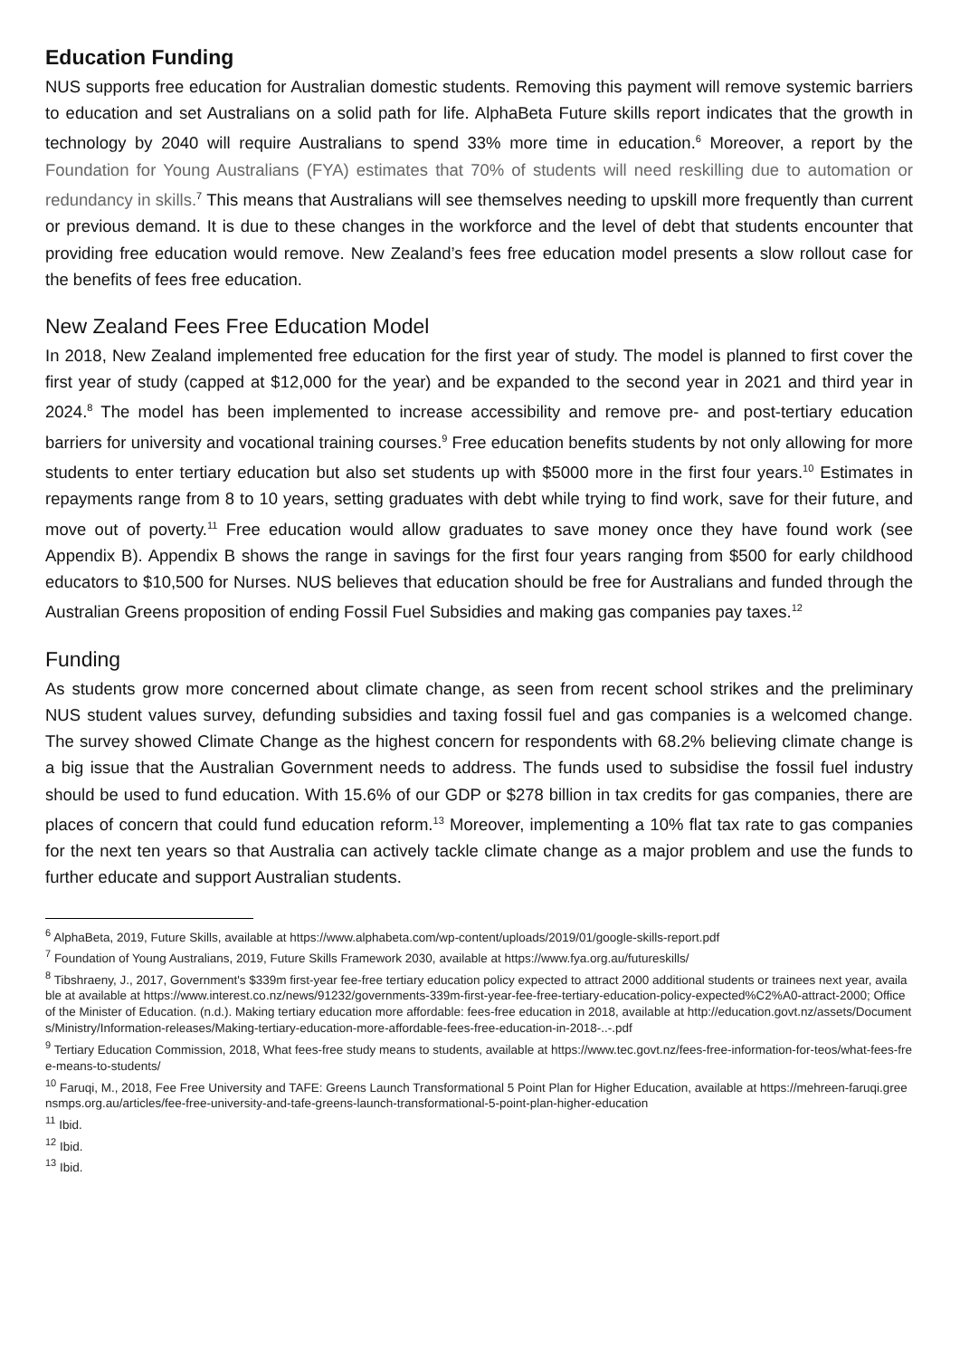Education Funding
NUS supports free education for Australian domestic students. Removing this payment will remove systemic barriers to education and set Australians on a solid path for life. AlphaBeta Future skills report indicates that the growth in technology by 2040 will require Australians to spend 33% more time in education.<sup>6</sup> Moreover, a report by the Foundation for Young Australians (FYA) estimates that 70% of students will need reskilling due to automation or redundancy in skills.<sup>7</sup> This means that Australians will see themselves needing to upskill more frequently than current or previous demand. It is due to these changes in the workforce and the level of debt that students encounter that providing free education would remove. New Zealand’s fees free education model presents a slow rollout case for the benefits of fees free education.
New Zealand Fees Free Education Model
In 2018, New Zealand implemented free education for the first year of study. The model is planned to first cover the first year of study (capped at $12,000 for the year) and be expanded to the second year in 2021 and third year in 2024.<sup>8</sup> The model has been implemented to increase accessibility and remove pre- and post-tertiary education barriers for university and vocational training courses.<sup>9</sup> Free education benefits students by not only allowing for more students to enter tertiary education but also set students up with $5000 more in the first four years.<sup>10</sup> Estimates in repayments range from 8 to 10 years, setting graduates with debt while trying to find work, save for their future, and move out of poverty.<sup>11</sup> Free education would allow graduates to save money once they have found work (see Appendix B). Appendix B shows the range in savings for the first four years ranging from $500 for early childhood educators to $10,500 for Nurses. NUS believes that education should be free for Australians and funded through the Australian Greens proposition of ending Fossil Fuel Subsidies and making gas companies pay taxes.<sup>12</sup>
Funding
As students grow more concerned about climate change, as seen from recent school strikes and the preliminary NUS student values survey, defunding subsidies and taxing fossil fuel and gas companies is a welcomed change. The survey showed Climate Change as the highest concern for respondents with 68.2% believing climate change is a big issue that the Australian Government needs to address. The funds used to subsidise the fossil fuel industry should be used to fund education. With 15.6% of our GDP or $278 billion in tax credits for gas companies, there are places of concern that could fund education reform.<sup>13</sup> Moreover, implementing a 10% flat tax rate to gas companies for the next ten years so that Australia can actively tackle climate change as a major problem and use the funds to further educate and support Australian students.
<sup>6</sup> AlphaBeta, 2019, Future Skills, available at https://www.alphabeta.com/wp-content/uploads/2019/01/google-skills-report.pdf
<sup>7</sup> Foundation of Young Australians, 2019, Future Skills Framework 2030, available at https://www.fya.org.au/futureskills/
<sup>8</sup> Tibshraeny, J., 2017, Government's $339m first-year fee-free tertiary education policy expected to attract 2000 additional students or trainees next year, available at available at https://www.interest.co.nz/news/91232/governments-339m-first-year-fee-free-tertiary-education-policy-expected%C2%A0-attract-2000; Office of the Minister of Education. (n.d.). Making tertiary education more affordable: fees-free education in 2018, available at http://education.govt.nz/assets/Documents/Ministry/Information-releases/Making-tertiary-education-more-affordable-fees-free-education-in-2018-..-.pdf
<sup>9</sup> Tertiary Education Commission, 2018, What fees-free study means to students, available at https://www.tec.govt.nz/fees-free-information-for-teos/what-fees-free-means-to-students/
<sup>10</sup> Faruqi, M., 2018, Fee Free University and TAFE: Greens Launch Transformational 5 Point Plan for Higher Education, available at https://mehreen-faruqi.greensmps.org.au/articles/fee-free-university-and-tafe-greens-launch-transformational-5-point-plan-higher-education
<sup>11</sup> Ibid.
<sup>12</sup> Ibid.
<sup>13</sup> Ibid.